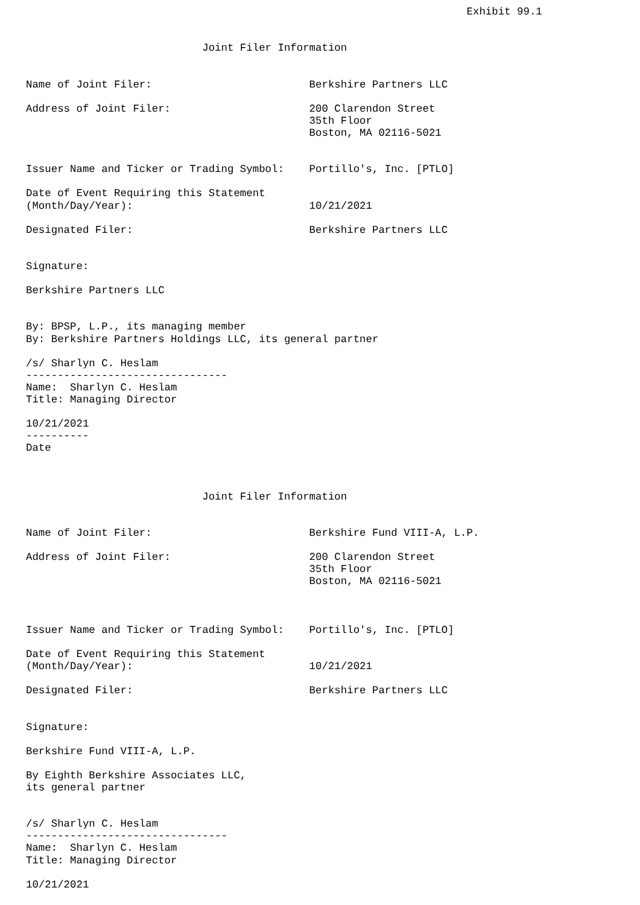Exhibit 99.1


                            Joint Filer Information


Name of Joint Filer:                         Berkshire Partners LLC

Address of Joint Filer:                      200 Clarendon Street
                                             35th Floor
                                             Boston, MA 02116-5021


Issuer Name and Ticker or Trading Symbol:    Portillo's, Inc. [PTLO]

Date of Event Requiring this Statement
(Month/Day/Year):                            10/21/2021

Designated Filer:                            Berkshire Partners LLC


Signature:

Berkshire Partners LLC


By: BPSP, L.P., its managing member
By: Berkshire Partners Holdings LLC, its general partner

/s/ Sharlyn C. Heslam
--------------------------------
Name:  Sharlyn C. Heslam
Title: Managing Director

10/21/2021
----------
Date



                            Joint Filer Information


Name of Joint Filer:                         Berkshire Fund VIII-A, L.P.

Address of Joint Filer:                      200 Clarendon Street
                                             35th Floor
                                             Boston, MA 02116-5021



Issuer Name and Ticker or Trading Symbol:    Portillo's, Inc. [PTLO]

Date of Event Requiring this Statement
(Month/Day/Year):                            10/21/2021

Designated Filer:                            Berkshire Partners LLC


Signature:

Berkshire Fund VIII-A, L.P.

By Eighth Berkshire Associates LLC,
its general partner


/s/ Sharlyn C. Heslam
--------------------------------
Name:  Sharlyn C. Heslam
Title: Managing Director

10/21/2021